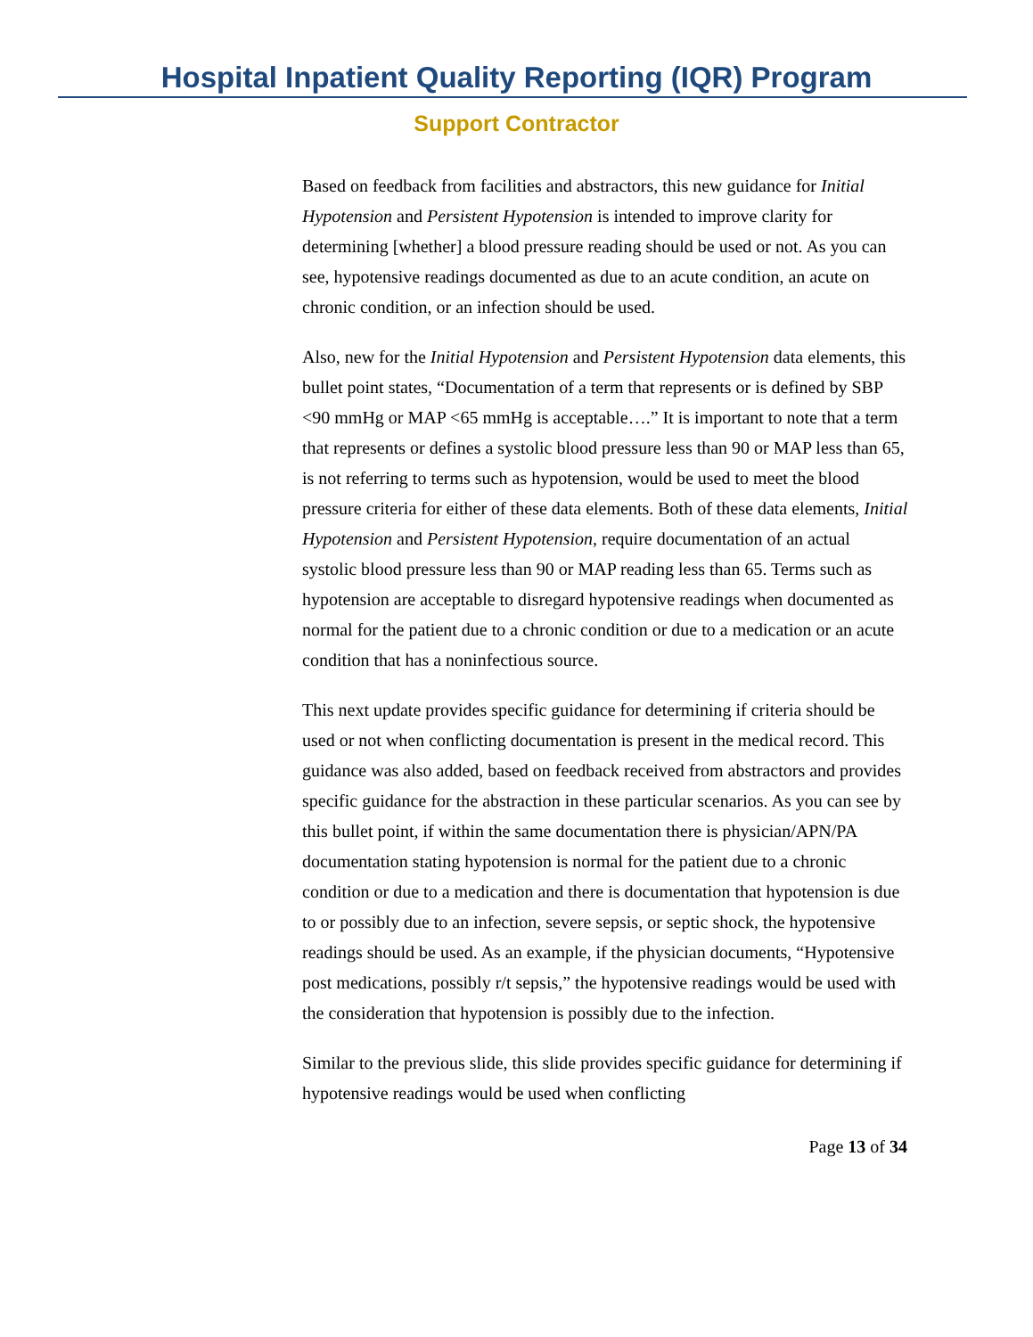Hospital Inpatient Quality Reporting (IQR) Program
Support Contractor
Based on feedback from facilities and abstractors, this new guidance for Initial Hypotension and Persistent Hypotension is intended to improve clarity for determining [whether] a blood pressure reading should be used or not. As you can see, hypotensive readings documented as due to an acute condition, an acute on chronic condition, or an infection should be used.
Also, new for the Initial Hypotension and Persistent Hypotension data elements, this bullet point states, “Documentation of a term that represents or is defined by SBP <90 mmHg or MAP <65 mmHg is acceptable….” It is important to note that a term that represents or defines a systolic blood pressure less than 90 or MAP less than 65, is not referring to terms such as hypotension, would be used to meet the blood pressure criteria for either of these data elements. Both of these data elements, Initial Hypotension and Persistent Hypotension, require documentation of an actual systolic blood pressure less than 90 or MAP reading less than 65. Terms such as hypotension are acceptable to disregard hypotensive readings when documented as normal for the patient due to a chronic condition or due to a medication or an acute condition that has a noninfectious source.
This next update provides specific guidance for determining if criteria should be used or not when conflicting documentation is present in the medical record. This guidance was also added, based on feedback received from abstractors and provides specific guidance for the abstraction in these particular scenarios. As you can see by this bullet point, if within the same documentation there is physician/APN/PA documentation stating hypotension is normal for the patient due to a chronic condition or due to a medication and there is documentation that hypotension is due to or possibly due to an infection, severe sepsis, or septic shock, the hypotensive readings should be used. As an example, if the physician documents, “Hypotensive post medications, possibly r/t sepsis,” the hypotensive readings would be used with the consideration that hypotension is possibly due to the infection.
Similar to the previous slide, this slide provides specific guidance for determining if hypotensive readings would be used when conflicting
Page 13 of 34